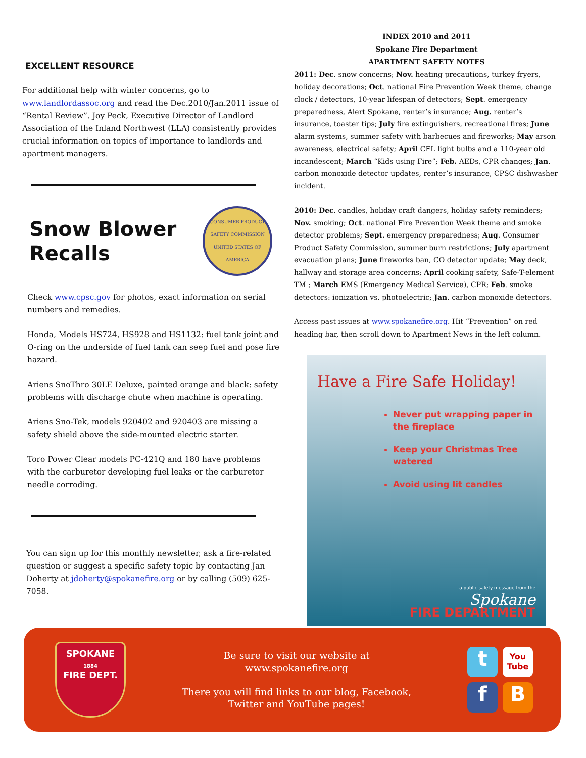EXCELLENT RESOURCE
For additional help with winter concerns, go to www.landlordassoc.org and read the Dec.2010/Jan.2011 issue of “Rental Review”. Joy Peck, Executive Director of Landlord Association of the Inland Northwest (LLA) consistently provides crucial information on topics of importance to landlords and apartment managers.
Snow Blower
Recalls
CONSUMER PRODUCT SAFETY COMMISSION
UNITED STATES OF AMERICA
Check www.cpsc.gov for photos, exact information on serial numbers and remedies.
Honda, Models HS724, HS928 and HS1132: fuel tank joint and O-ring on the underside of fuel tank can seep fuel and pose fire hazard.
Ariens SnoThro 30LE Deluxe, painted orange and black: safety problems with discharge chute when machine is operating.
Ariens Sno-Tek, models 920402 and 920403 are missing a safety shield above the side-mounted electric starter.
Toro Power Clear models PC-421Q and 180 have problems with the carburetor developing fuel leaks or the carburetor needle corroding.
You can sign up for this monthly newsletter, ask a fire-related question or suggest a specific safety topic by contacting Jan Doherty at jdoherty@spokanefire.org or by calling (509) 625-7058.
INDEX 2010 and 2011
Spokane Fire Department
APARTMENT SAFETY NOTES
2011: Dec. snow concerns; Nov. heating precautions, turkey fryers, holiday decorations; Oct. national Fire Prevention Week theme, change clock / detectors, 10-year lifespan of detectors; Sept. emergency preparedness, Alert Spokane, renter’s insurance; Aug. renter’s insurance, toaster tips; July fire extinguishers, recreational fires; June alarm systems, summer safety with barbecues and fireworks; May arson awareness, electrical safety; April CFL light bulbs and a 110-year old incandescent; March “Kids using Fire”; Feb. AEDs, CPR changes; Jan. carbon monoxide detector updates, renter’s insurance, CPSC dishwasher incident.
2010: Dec. candles, holiday craft dangers, holiday safety reminders; Nov. smoking; Oct. national Fire Prevention Week theme and smoke detector problems; Sept. emergency preparedness; Aug. Consumer Product Safety Commission, summer burn restrictions; July apartment evacuation plans; June fireworks ban, CO detector update; May deck, hallway and storage area concerns; April cooking safety, Safe-T-element TM ; March EMS (Emergency Medical Service), CPR; Feb. smoke detectors: ionization vs. photoelectric; Jan. carbon monoxide detectors.
Access past issues at www.spokanefire.org. Hit “Prevention” on red heading bar, then scroll down to Apartment News in the left column.
Have a Fire Safe Holiday!
Never put wrapping paper in the fireplace
Keep your Christmas Tree watered
Avoid using lit candles
a public safety message from the
Spokane
FIRE DEPARTMENT
SPOKANE
1884
FIRE DEPT.
Be sure to visit our website at
www.spokanefire.org
There you will find links to our blog, Facebook,
Twitter and YouTube pages!
t
You Tube
f
B